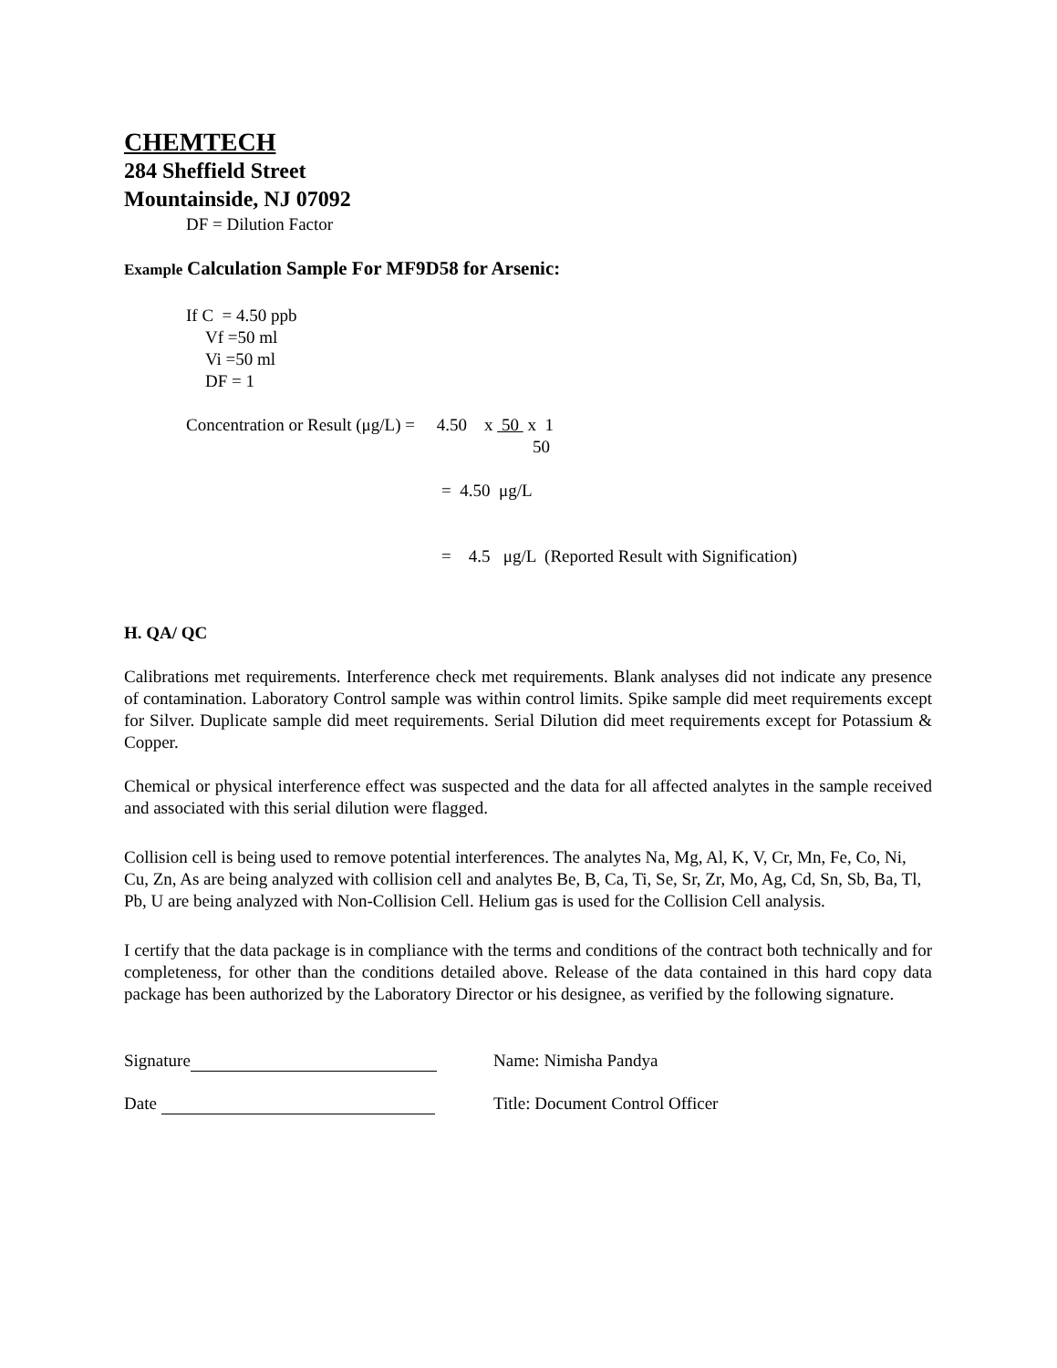CHEMTECH
284 Sheffield Street
Mountainside, NJ 07092
DF = Dilution Factor
Example Calculation Sample For MF9D58 for Arsenic:
If C = 4.50 ppb
Vf =50 ml
Vi =50 ml
DF = 1
Concentration or Result (μg/L) = 4.50 x 50 x 1
50
= 4.50 μg/L
= 4.5 μg/L (Reported Result with Signification)
H. QA/ QC
Calibrations met requirements. Interference check met requirements. Blank analyses did not indicate any presence of contamination. Laboratory Control sample was within control limits. Spike sample did meet requirements except for Silver. Duplicate sample did meet requirements. Serial Dilution did meet requirements except for Potassium & Copper.
Chemical or physical interference effect was suspected and the data for all affected analytes in the sample received and associated with this serial dilution were flagged.
Collision cell is being used to remove potential interferences. The analytes Na, Mg, Al, K, V, Cr, Mn, Fe, Co, Ni, Cu, Zn, As are being analyzed with collision cell and analytes Be, B, Ca, Ti, Se, Sr, Zr, Mo, Ag, Cd, Sn, Sb, Ba, Tl, Pb, U are being analyzed with Non-Collision Cell. Helium gas is used for the Collision Cell analysis.
I certify that the data package is in compliance with the terms and conditions of the contract both technically and for completeness, for other than the conditions detailed above. Release of the data contained in this hard copy data package has been authorized by the Laboratory Director or his designee, as verified by the following signature.
Signature Name: Nimisha Pandya
Date Title: Document Control Officer